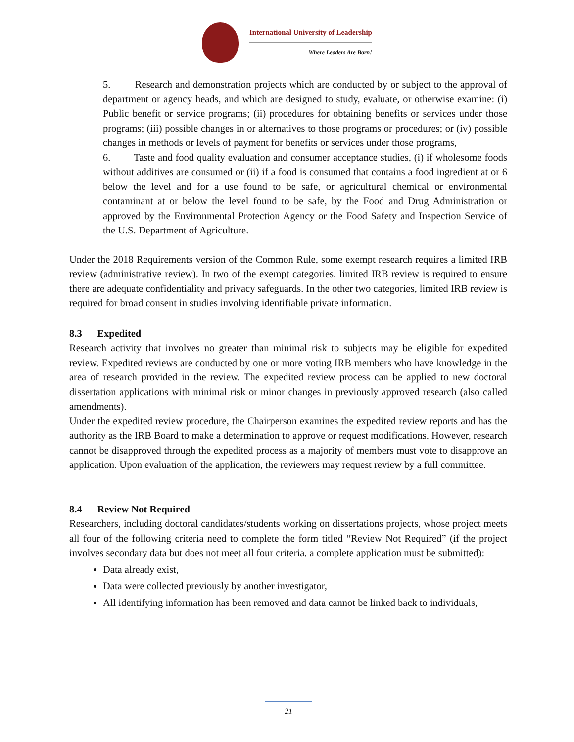International University of Leadership
Where Leaders Are Born!
5. Research and demonstration projects which are conducted by or subject to the approval of department or agency heads, and which are designed to study, evaluate, or otherwise examine: (i) Public benefit or service programs; (ii) procedures for obtaining benefits or services under those programs; (iii) possible changes in or alternatives to those programs or procedures; or (iv) possible changes in methods or levels of payment for benefits or services under those programs,
6. Taste and food quality evaluation and consumer acceptance studies, (i) if wholesome foods without additives are consumed or (ii) if a food is consumed that contains a food ingredient at or 6 below the level and for a use found to be safe, or agricultural chemical or environmental contaminant at or below the level found to be safe, by the Food and Drug Administration or approved by the Environmental Protection Agency or the Food Safety and Inspection Service of the U.S. Department of Agriculture.
Under the 2018 Requirements version of the Common Rule, some exempt research requires a limited IRB review (administrative review). In two of the exempt categories, limited IRB review is required to ensure there are adequate confidentiality and privacy safeguards. In the other two categories, limited IRB review is required for broad consent in studies involving identifiable private information.
8.3 Expedited
Research activity that involves no greater than minimal risk to subjects may be eligible for expedited review. Expedited reviews are conducted by one or more voting IRB members who have knowledge in the area of research provided in the review. The expedited review process can be applied to new doctoral dissertation applications with minimal risk or minor changes in previously approved research (also called amendments).
Under the expedited review procedure, the Chairperson examines the expedited review reports and has the authority as the IRB Board to make a determination to approve or request modifications. However, research cannot be disapproved through the expedited process as a majority of members must vote to disapprove an application. Upon evaluation of the application, the reviewers may request review by a full committee.
8.4 Review Not Required
Researchers, including doctoral candidates/students working on dissertations projects, whose project meets all four of the following criteria need to complete the form titled “Review Not Required” (if the project involves secondary data but does not meet all four criteria, a complete application must be submitted):
Data already exist,
Data were collected previously by another investigator,
All identifying information has been removed and data cannot be linked back to individuals,
21